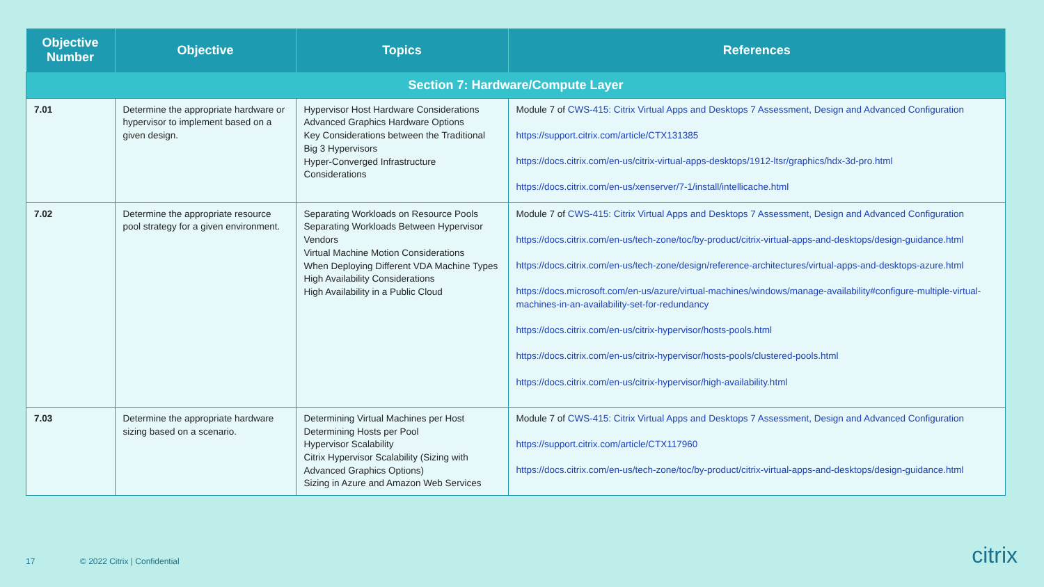| Objective Number | Objective | Topics | References |
| --- | --- | --- | --- |
| Section 7: Hardware/Compute Layer | | | |
| 7.01 | Determine the appropriate hardware or hypervisor to implement based on a given design. | Hypervisor Host Hardware Considerations Advanced Graphics Hardware Options Key Considerations between the Traditional Big 3 Hypervisors Hyper-Converged Infrastructure Considerations | Module 7 of CWS-415: Citrix Virtual Apps and Desktops 7 Assessment, Design and Advanced Configuration https://support.citrix.com/article/CTX131385 https://docs.citrix.com/en-us/citrix-virtual-apps-desktops/1912-ltsr/graphics/hdx-3d-pro.html https://docs.citrix.com/en-us/xenserver/7-1/install/intellicache.html |
| 7.02 | Determine the appropriate resource pool strategy for a given environment. | Separating Workloads on Resource Pools Separating Workloads Between Hypervisor Vendors Virtual Machine Motion Considerations When Deploying Different VDA Machine Types High Availability Considerations High Availability in a Public Cloud | Module 7 of CWS-415: Citrix Virtual Apps and Desktops 7 Assessment, Design and Advanced Configuration https://docs.citrix.com/en-us/tech-zone/toc/by-product/citrix-virtual-apps-and-desktops/design-guidance.html https://docs.citrix.com/en-us/tech-zone/design/reference-architectures/virtual-apps-and-desktops-azure.html https://docs.microsoft.com/en-us/azure/virtual-machines/windows/manage-availability#configure-multiple-virtual-machines-in-an-availability-set-for-redundancy https://docs.citrix.com/en-us/citrix-hypervisor/hosts-pools.html https://docs.citrix.com/en-us/citrix-hypervisor/hosts-pools/clustered-pools.html https://docs.citrix.com/en-us/citrix-hypervisor/high-availability.html |
| 7.03 | Determine the appropriate hardware sizing based on a scenario. | Determining Virtual Machines per Host Determining Hosts per Pool Hypervisor Scalability Citrix Hypervisor Scalability (Sizing with Advanced Graphics Options) Sizing in Azure and Amazon Web Services | Module 7 of CWS-415: Citrix Virtual Apps and Desktops 7 Assessment, Design and Advanced Configuration https://support.citrix.com/article/CTX117960 https://docs.citrix.com/en-us/tech-zone/toc/by-product/citrix-virtual-apps-and-desktops/design-guidance.html |
17 © 2022 Citrix | Confidential citrix